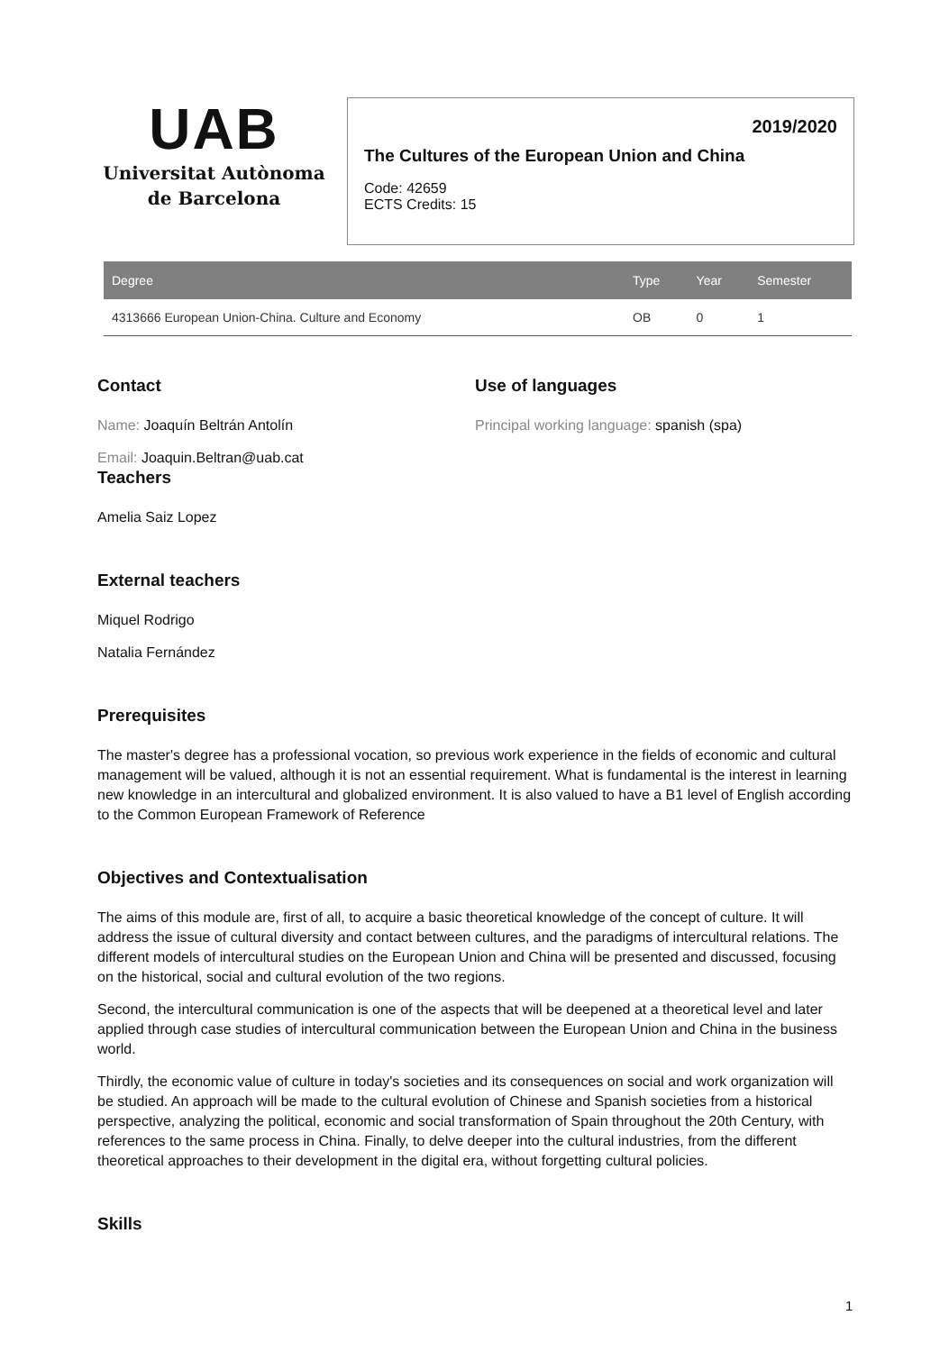UAB
Universitat Autònoma
de Barcelona
2019/2020
The Cultures of the European Union and China
Code: 42659
ECTS Credits: 15
| Degree | Type | Year | Semester |
| --- | --- | --- | --- |
| 4313666 European Union-China. Culture and Economy | OB | 0 | 1 |
Contact
Name: Joaquín Beltrán Antolín
Email: Joaquin.Beltran@uab.cat
Use of languages
Principal working language: spanish (spa)
Teachers
Amelia Saiz Lopez
External teachers
Miquel Rodrigo
Natalia Fernández
Prerequisites
The master's degree has a professional vocation, so previous work experience in the fields of economic and cultural management will be valued, although it is not an essential requirement. What is fundamental is the interest in learning new knowledge in an intercultural and globalized environment. It is also valued to have a B1 level of English according to the Common European Framework of Reference
Objectives and Contextualisation
The aims of this module are, first of all, to acquire a basic theoretical knowledge of the concept of culture. It will address the issue of cultural diversity and contact between cultures, and the paradigms of intercultural relations. The different models of intercultural studies on the European Union and China will be presented and discussed, focusing on the historical, social and cultural evolution of the two regions.
Second, the intercultural communication is one of the aspects that will be deepened at a theoretical level and later applied through case studies of intercultural communication between the European Union and China in the business world.
Thirdly, the economic value of culture in today's societies and its consequences on social and work organization will be studied. An approach will be made to the cultural evolution of Chinese and Spanish societies from a historical perspective, analyzing the political, economic and social transformation of Spain throughout the 20th Century, with references to the same process in China. Finally, to delve deeper into the cultural industries, from the different theoretical approaches to their development in the digital era, without forgetting cultural policies.
Skills
1